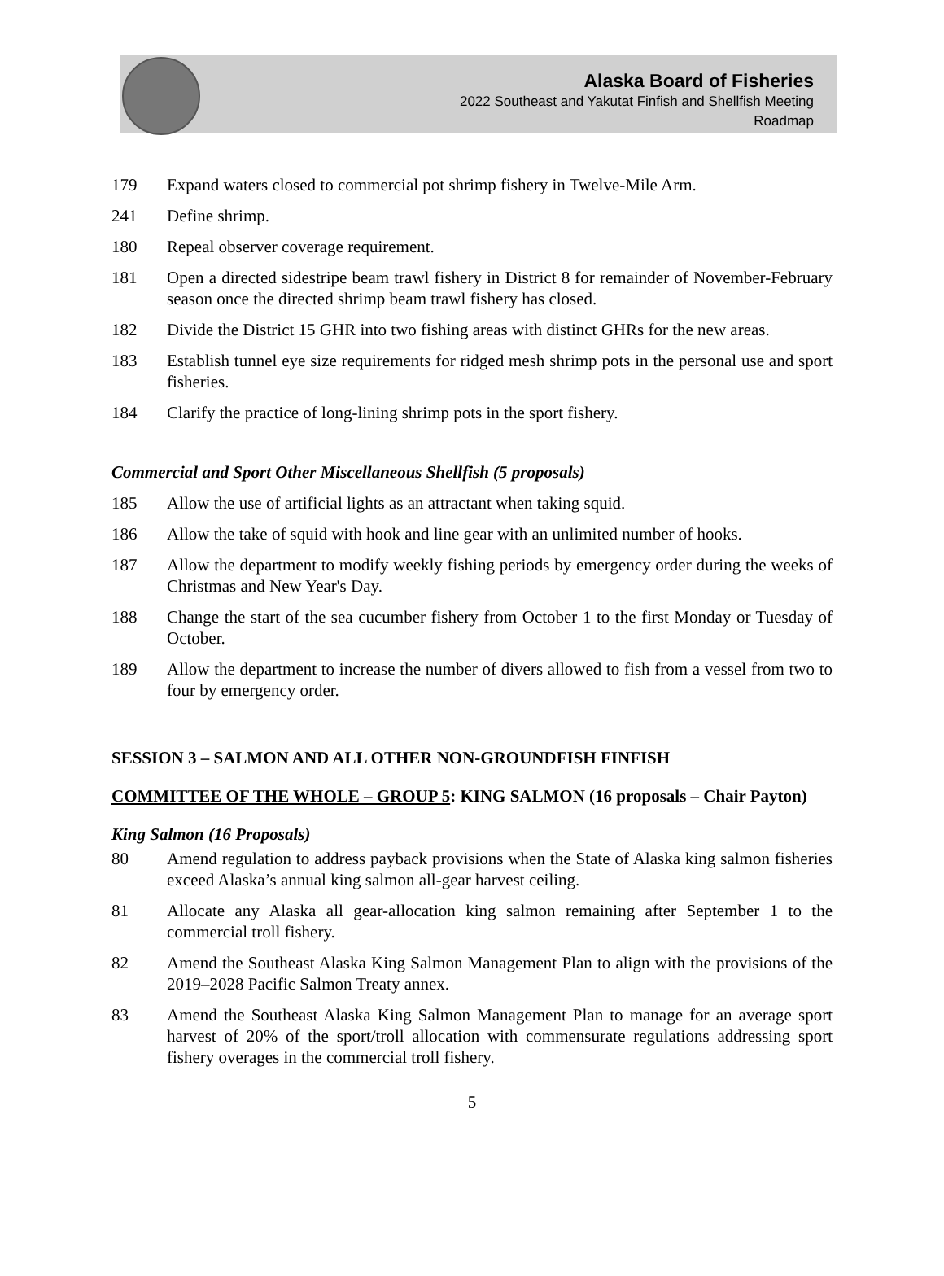Alaska Board of Fisheries
2022 Southeast and Yakutat Finfish and Shellfish Meeting
Roadmap
179 Expand waters closed to commercial pot shrimp fishery in Twelve-Mile Arm.
241 Define shrimp.
180 Repeal observer coverage requirement.
181 Open a directed sidestripe beam trawl fishery in District 8 for remainder of November-February season once the directed shrimp beam trawl fishery has closed.
182 Divide the District 15 GHR into two fishing areas with distinct GHRs for the new areas.
183 Establish tunnel eye size requirements for ridged mesh shrimp pots in the personal use and sport fisheries.
184 Clarify the practice of long-lining shrimp pots in the sport fishery.
Commercial and Sport Other Miscellaneous Shellfish (5 proposals)
185 Allow the use of artificial lights as an attractant when taking squid.
186 Allow the take of squid with hook and line gear with an unlimited number of hooks.
187 Allow the department to modify weekly fishing periods by emergency order during the weeks of Christmas and New Year's Day.
188 Change the start of the sea cucumber fishery from October 1 to the first Monday or Tuesday of October.
189 Allow the department to increase the number of divers allowed to fish from a vessel from two to four by emergency order.
SESSION 3 – SALMON AND ALL OTHER NON-GROUNDFISH FINFISH
COMMITTEE OF THE WHOLE – GROUP 5: KING SALMON (16 proposals – Chair Payton)
King Salmon (16 Proposals)
80 Amend regulation to address payback provisions when the State of Alaska king salmon fisheries exceed Alaska’s annual king salmon all-gear harvest ceiling.
81 Allocate any Alaska all gear-allocation king salmon remaining after September 1 to the commercial troll fishery.
82 Amend the Southeast Alaska King Salmon Management Plan to align with the provisions of the 2019–2028 Pacific Salmon Treaty annex.
83 Amend the Southeast Alaska King Salmon Management Plan to manage for an average sport harvest of 20% of the sport/troll allocation with commensurate regulations addressing sport fishery overages in the commercial troll fishery.
5